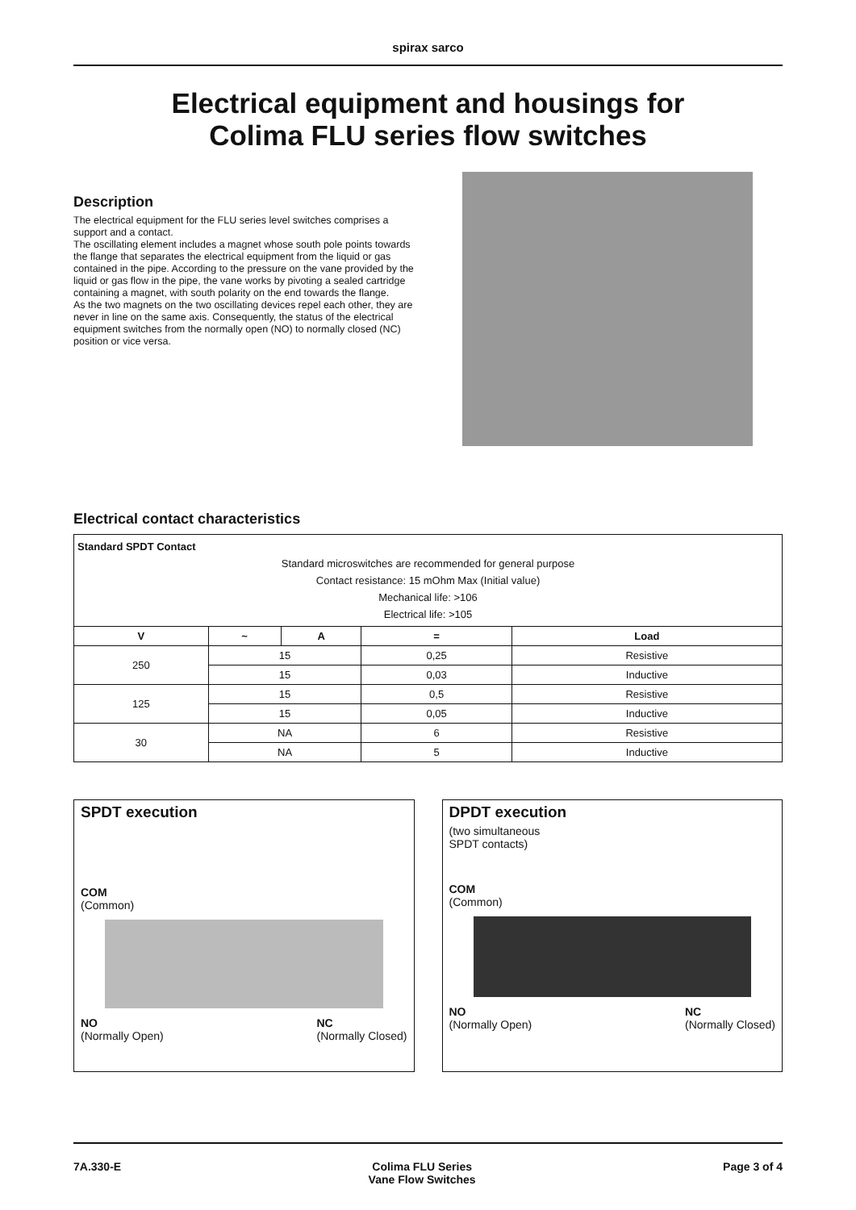spirax sarco
Electrical equipment and housings for
Colima FLU series flow switches
Description
The electrical equipment for the FLU series level switches comprises a support and a contact.
The oscillating element includes a magnet whose south pole points towards the flange that separates the electrical equipment from the liquid or gas contained in the pipe. According to the pressure on the vane provided by the liquid or gas flow in the pipe, the vane works by pivoting a sealed cartridge containing a magnet, with south polarity on the end towards the flange.
As the two magnets on the two oscillating devices repel each other, they are never in line on the same axis. Consequently, the status of the electrical equipment switches from the normally open (NO) to normally closed (NC) position or vice versa.
Electrical contact characteristics
| Standard SPDT Contact Standard microswitches are recommended for general purpose Contact resistance: 15 mOhm Max (Initial value) Mechanical life: >106 Electrical life: >105 | | | | |
| V | ~ | A | = | Load |
| 250 | 15 | | 0,25 | Resistive |
| | 15 | | 0,03 | Inductive |
| 125 | 15 | | 0,5 | Resistive |
| | 15 | | 0,05 | Inductive |
| 30 | NA | | 6 | Resistive |
| | NA | | 5 | Inductive |
SPDT execution
COM
(Common)
NO
(Normally Open)
NC
(Normally Closed)
DPDT execution
(two simultaneous
SPDT contacts)
COM
(Common)
NO
(Normally Open)
NC
(Normally Closed)
7A.330-E Colima FLU Series
Vane Flow Switches
Page 3 of 4